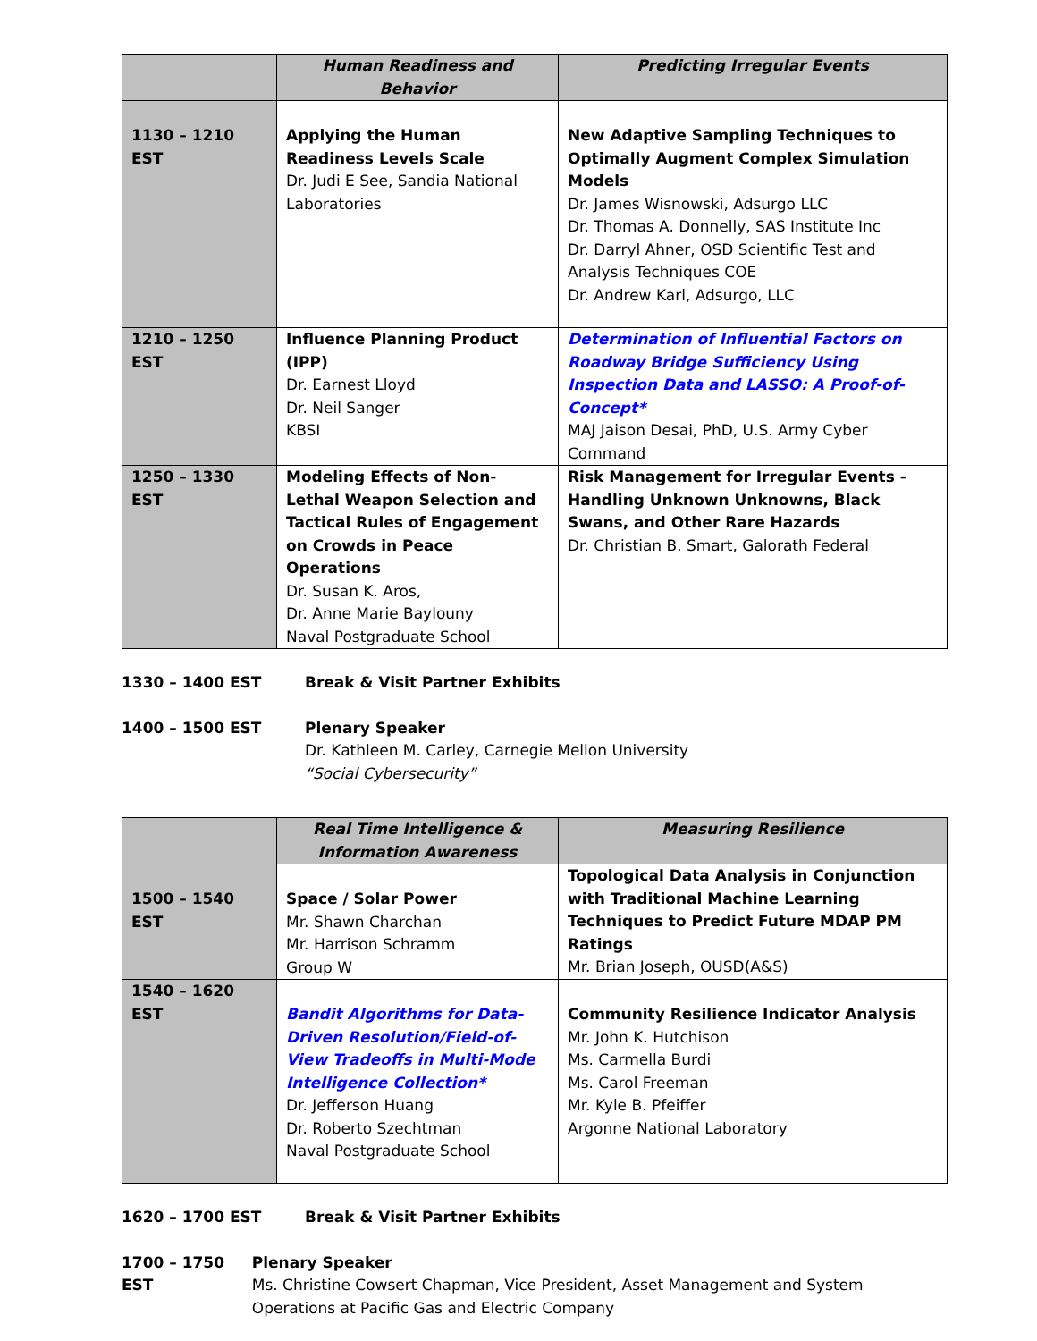| | Human Readiness and Behavior | Predicting Irregular Events |
| --- | --- | --- |
| 1130 – 1210 EST | Applying the Human Readiness Levels Scale Dr. Judi E See, Sandia National Laboratories | New Adaptive Sampling Techniques to Optimally Augment Complex Simulation Models Dr. James Wisnowski, Adsurgo LLC Dr. Thomas A. Donnelly, SAS Institute Inc Dr. Darryl Ahner, OSD Scientific Test and Analysis Techniques COE Dr. Andrew Karl, Adsurgo, LLC |
| 1210 – 1250 EST | Influence Planning Product (IPP) Dr. Earnest Lloyd Dr. Neil Sanger KBSI | Determination of Influential Factors on Roadway Bridge Sufficiency Using Inspection Data and LASSO: A Proof-of-Concept* MAJ Jaison Desai, PhD, U.S. Army Cyber Command |
| 1250 – 1330 EST | Modeling Effects of Non-Lethal Weapon Selection and Tactical Rules of Engagement on Crowds in Peace Operations Dr. Susan K. Aros, Dr. Anne Marie Baylouny Naval Postgraduate School | Risk Management for Irregular Events - Handling Unknown Unknowns, Black Swans, and Other Rare Hazards Dr. Christian B. Smart, Galorath Federal |
1330 – 1400 EST Break & Visit Partner Exhibits
1400 – 1500 EST Plenary Speaker
Dr. Kathleen M. Carley, Carnegie Mellon University
“Social Cybersecurity”
| | Real Time Intelligence & Information Awareness | Measuring Resilience |
| --- | --- | --- |
| 1500 – 1540 EST | Space / Solar Power Mr. Shawn Charchan Mr. Harrison Schramm Group W | Topological Data Analysis in Conjunction with Traditional Machine Learning Techniques to Predict Future MDAP PM Ratings Mr. Brian Joseph, OUSD(A&S) |
| 1540 – 1620 EST | Bandit Algorithms for Data-Driven Resolution/Field-of-View Tradeoffs in Multi-Mode Intelligence Collection* Dr. Jefferson Huang Dr. Roberto Szechtman Naval Postgraduate School | Community Resilience Indicator Analysis Mr. John K. Hutchison Ms. Carmella Burdi Ms. Carol Freeman Mr. Kyle B. Pfeiffer Argonne National Laboratory |
1620 – 1700 EST Break & Visit Partner Exhibits
1700 – 1750 EST Plenary Speaker
Ms. Christine Cowsert Chapman, Vice President, Asset Management and System Operations at Pacific Gas and Electric Company